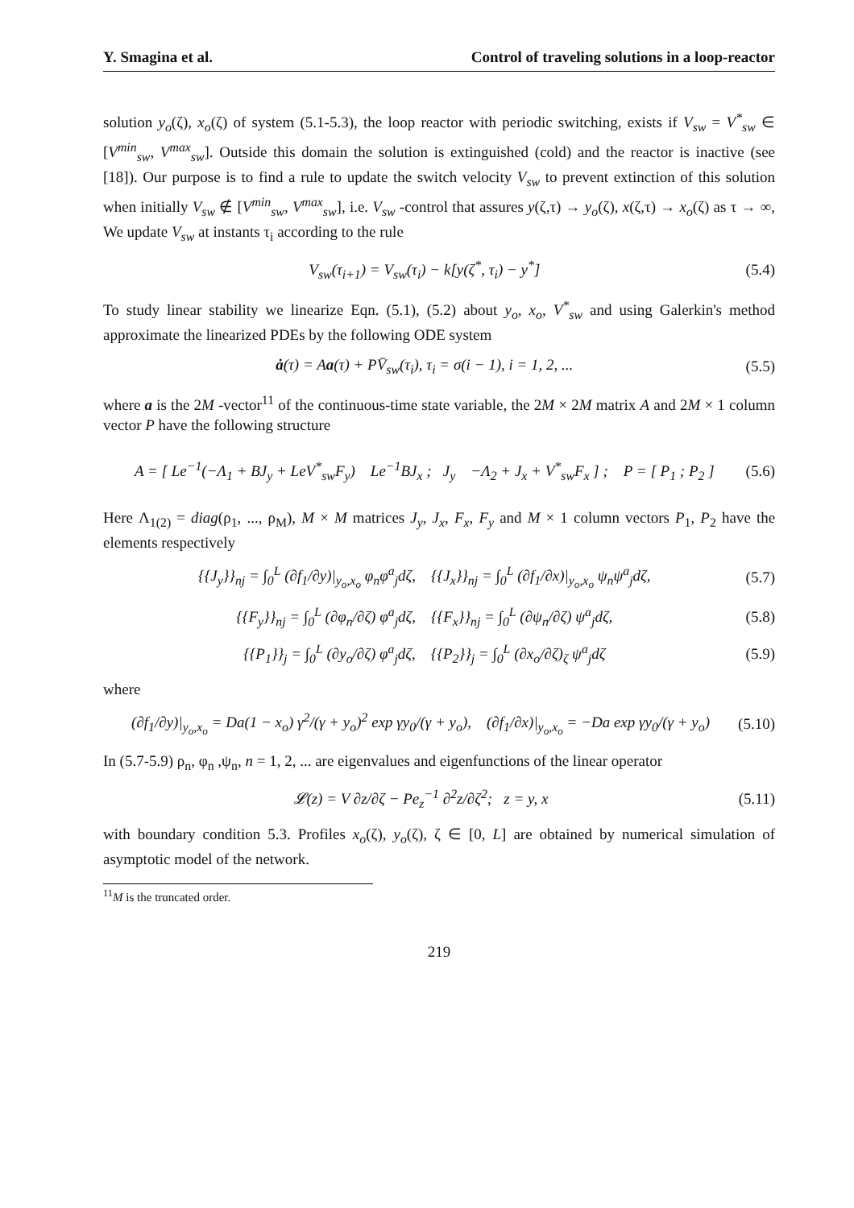Y. Smagina et al. Control of traveling solutions in a loop-reactor
solution y<sub>o</sub>(ζ), x<sub>o</sub>(ζ) of system (5.1-5.3), the loop reactor with periodic switching, exists if V<sub>sw</sub> = V<sup>*</sup><sub>sw</sub> ∈ [V<sup>min</sup><sub>sw</sub>, V<sup>max</sup><sub>sw</sub>]. Outside this domain the solution is extinguished (cold) and the reactor is inactive (see [18]). Our purpose is to find a rule to update the switch velocity V<sub>sw</sub> to prevent extinction of this solution when initially V<sub>sw</sub> ∉ [V<sup>min</sup><sub>sw</sub>, V<sup>max</sup><sub>sw</sub>], i.e. V<sub>sw</sub> -control that assures y(ζ,τ) → y<sub>o</sub>(ζ), x(ζ,τ) → x<sub>o</sub>(ζ) as τ → ∞, We update V<sub>sw</sub> at instants τ<sub>i</sub> according to the rule
V<sub>sw</sub>(τ<sub>i+1</sub>) = V<sub>sw</sub>(τ<sub>i</sub>) − k[y(ζ<sup>*</sup>, τ<sub>i</sub>) − y<sup>*</sup>] (5.4)
To study linear stability we linearize Eqn. (5.1), (5.2) about y<sub>o</sub>, x<sub>o</sub>, V<sup>*</sup><sub>sw</sub> and using Galerkin's method approximate the linearized PDEs by the following ODE system
ȧ(τ) = Aa(τ) + PV̄<sub>sw</sub>(τ<sub>i</sub>), τ<sub>i</sub> = σ(i − 1), i = 1, 2, ... (5.5)
where a is the 2M -vector<sup>11</sup> of the continuous-time state variable, the 2M × 2M matrix A and 2M × 1 column vector P have the following structure
A = [ Le<sup>−1</sup>(−Λ<sub>1</sub> + BJ<sub>y</sub> + LeV<sup>*</sup><sub>sw</sub>F<sub>y</sub>) Le<sup>−1</sup>BJ<sub>x</sub> ; J<sub>y</sub> −Λ<sub>2</sub> + J<sub>x</sub> + V<sup>*</sup><sub>sw</sub>F<sub>x</sub> ] ; P = [ P<sub>1</sub> ; P<sub>2</sub> ] (5.6)
Here Λ<sub>1(2)</sub> = diag(ρ<sub>1</sub>, ..., ρ<sub>M</sub>), M × M matrices J<sub>y</sub>, J<sub>x</sub>, F<sub>x</sub>, F<sub>y</sub> and M × 1 column vectors P<sub>1</sub>, P<sub>2</sub> have the elements respectively
{{J<sub>y</sub>}}<sub>nj</sub> = ∫<sub>0</sub><sup>L</sup> (∂f<sub>1</sub>/∂y)|<sub>y<sub>o</sub>,x<sub>o</sub></sub> φ<sub>n</sub>φ<sup>a</sup><sub>j</sub>dζ, {{J<sub>x</sub>}}<sub>nj</sub> = ∫<sub>0</sub><sup>L</sup> (∂f<sub>1</sub>/∂x)|<sub>y<sub>o</sub>,x<sub>o</sub></sub> ψ<sub>n</sub>ψ<sup>a</sup><sub>j</sub>dζ, (5.7)
{{F<sub>y</sub>}}<sub>nj</sub> = ∫<sub>0</sub><sup>L</sup> (∂φ<sub>n</sub>/∂ζ) φ<sup>a</sup><sub>j</sub>dζ, {{F<sub>x</sub>}}<sub>nj</sub> = ∫<sub>0</sub><sup>L</sup> (∂ψ<sub>n</sub>/∂ζ) ψ<sup>a</sup><sub>j</sub>dζ, (5.8)
{{P<sub>1</sub>}}<sub>j</sub> = ∫<sub>0</sub><sup>L</sup> (∂y<sub>o</sub>/∂ζ) φ<sup>a</sup><sub>j</sub>dζ, {{P<sub>2</sub>}}<sub>j</sub> = ∫<sub>0</sub><sup>L</sup> (∂x<sub>o</sub>/∂ζ)<sub>ζ</sub> ψ<sup>a</sup><sub>j</sub>dζ (5.9)
where
(∂f<sub>1</sub>/∂y)|<sub>y<sub>o</sub>,x<sub>o</sub></sub> = Da(1 − x<sub>o</sub>) γ<sup>2</sup>/(γ + y<sub>o</sub>)<sup>2</sup> exp γy<sub>0</sub>/(γ + y<sub>o</sub>), (∂f<sub>1</sub>/∂x)|<sub>y<sub>o</sub>,x<sub>o</sub></sub> = −Da exp γy<sub>0</sub>/(γ + y<sub>o</sub>) (5.10)
In (5.7-5.9) ρ<sub>n</sub>, φ<sub>n</sub> ,ψ<sub>n</sub>, n = 1, 2, ... are eigenvalues and eigenfunctions of the linear operator
𝓛(z) = V ∂z/∂ζ − Pe<sub>z</sub><sup>−1</sup> ∂<sup>2</sup>z/∂ζ<sup>2</sup>; z = y, x (5.11)
with boundary condition 5.3. Profiles x<sub>o</sub>(ζ), y<sub>o</sub>(ζ), ζ ∈ [0, L] are obtained by numerical simulation of asymptotic model of the network.
<sup>11</sup> M is the truncated order.
219